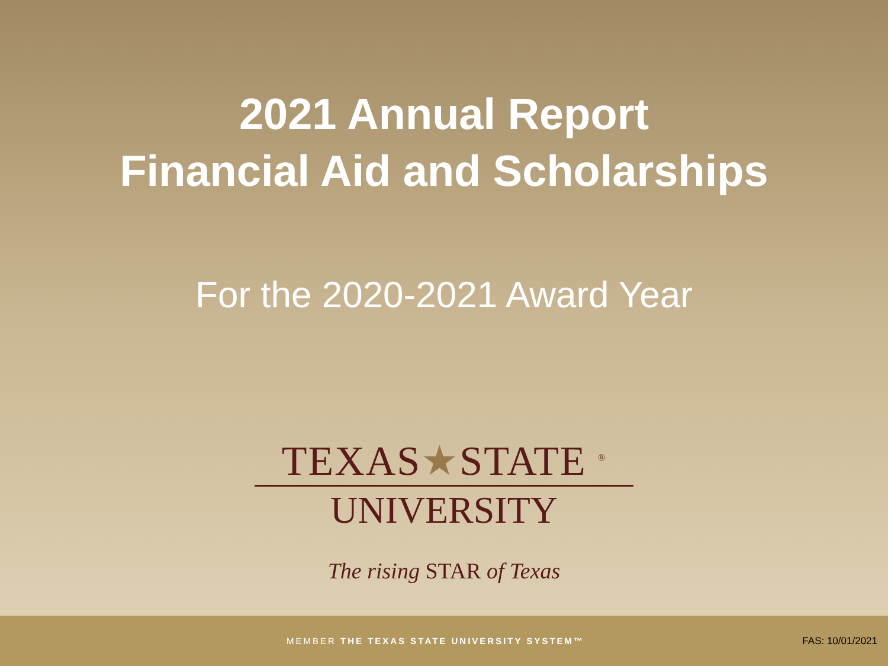2021 Annual Report
Financial Aid and Scholarships
For the 2020-2021 Award Year
TEXAS★STATE <sup>®</sup>
UNIVERSITY
The rising STAR of Texas
MEMBER THE TEXAS STATE UNIVERSITY SYSTEM™ FAS: 10/01/2021